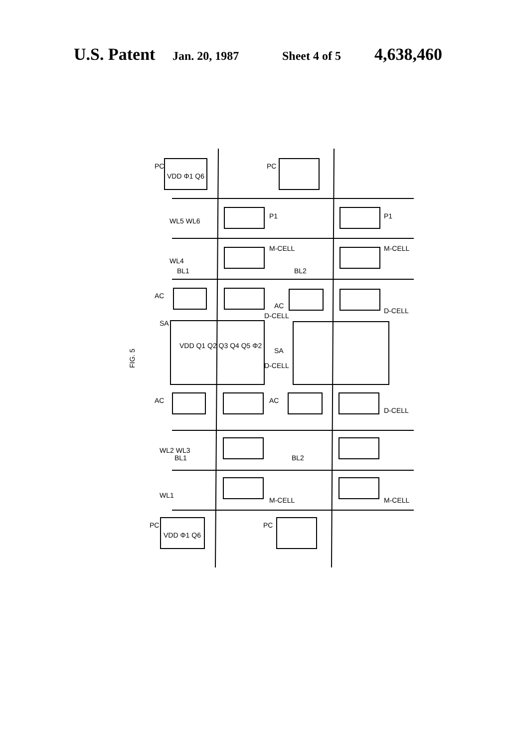U.S. Patent Jan. 20, 1987 Sheet 4 of 5 4,638,460
FIG. 5
PC
PC
WL5 WL6
WL4
BL1
BL2
M-CELL
M-CELL
AC
AC
D-CELL
D-CELL
SA
SA
VDD Q1 Q2 Q3 Q4 Q5 Φ2
AC
AC
D-CELL
D-CELL
WL2 WL3
BL1
BL2
WL1
M-CELL
M-CELL
PC
PC
P1
P1
VDD Φ1 Q6
VDD Φ1 Q6